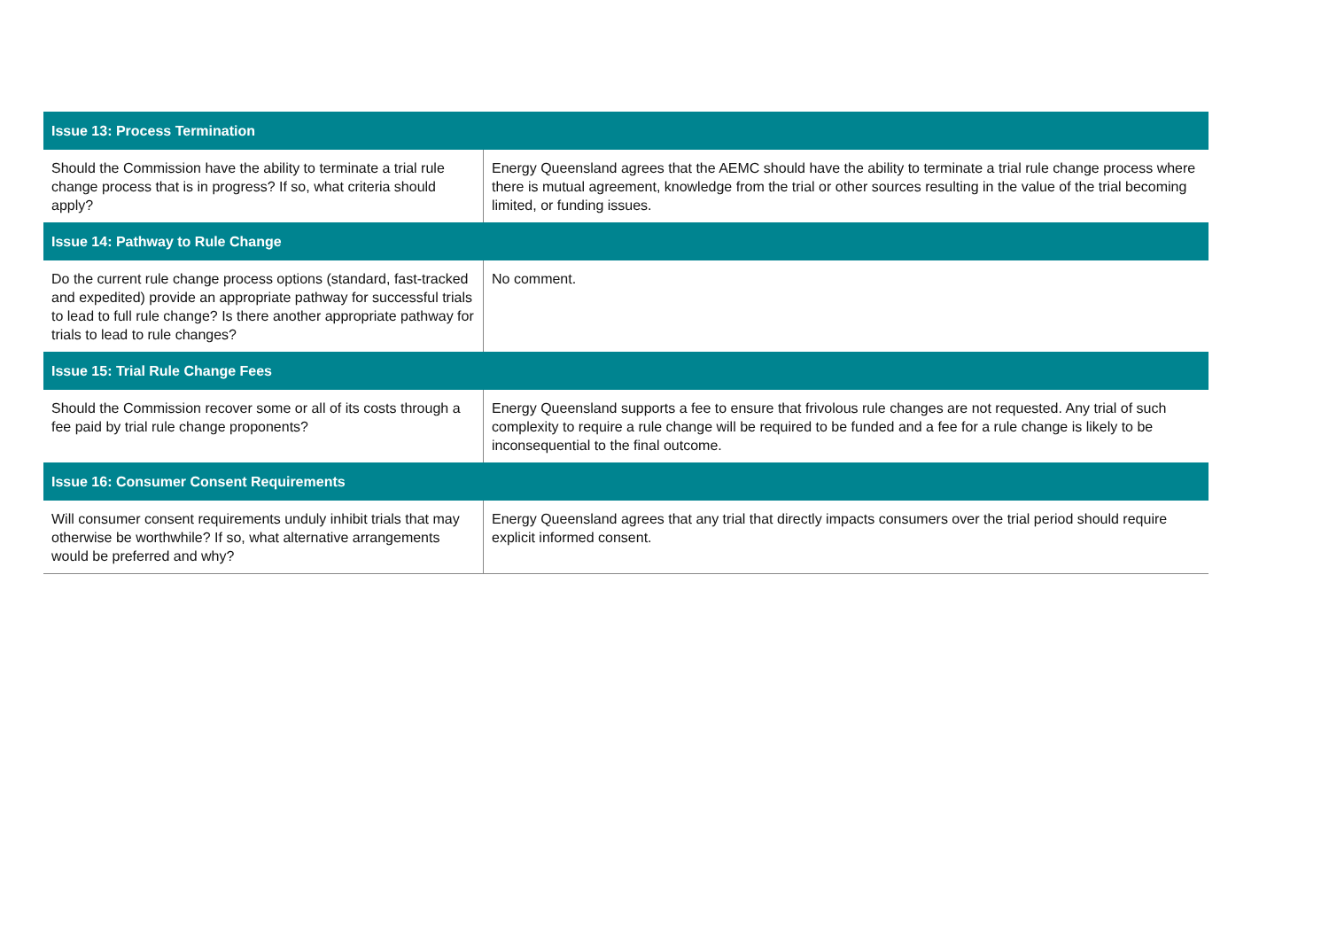| Issue 13: Process Termination | |
| --- | --- |
| Should the Commission have the ability to terminate a trial rule change process that is in progress? If so, what criteria should apply? | Energy Queensland agrees that the AEMC should have the ability to terminate a trial rule change process where there is mutual agreement, knowledge from the trial or other sources resulting in the value of the trial becoming limited, or funding issues. |
| Issue 14: Pathway to Rule Change | |
| Do the current rule change process options (standard, fast-tracked and expedited) provide an appropriate pathway for successful trials to lead to full rule change? Is there another appropriate pathway for trials to lead to rule changes? | No comment. |
| Issue 15: Trial Rule Change Fees | |
| Should the Commission recover some or all of its costs through a fee paid by trial rule change proponents? | Energy Queensland supports a fee to ensure that frivolous rule changes are not requested. Any trial of such complexity to require a rule change will be required to be funded and a fee for a rule change is likely to be inconsequential to the final outcome. |
| Issue 16: Consumer Consent Requirements | |
| Will consumer consent requirements unduly inhibit trials that may otherwise be worthwhile? If so, what alternative arrangements would be preferred and why? | Energy Queensland agrees that any trial that directly impacts consumers over the trial period should require explicit informed consent. |